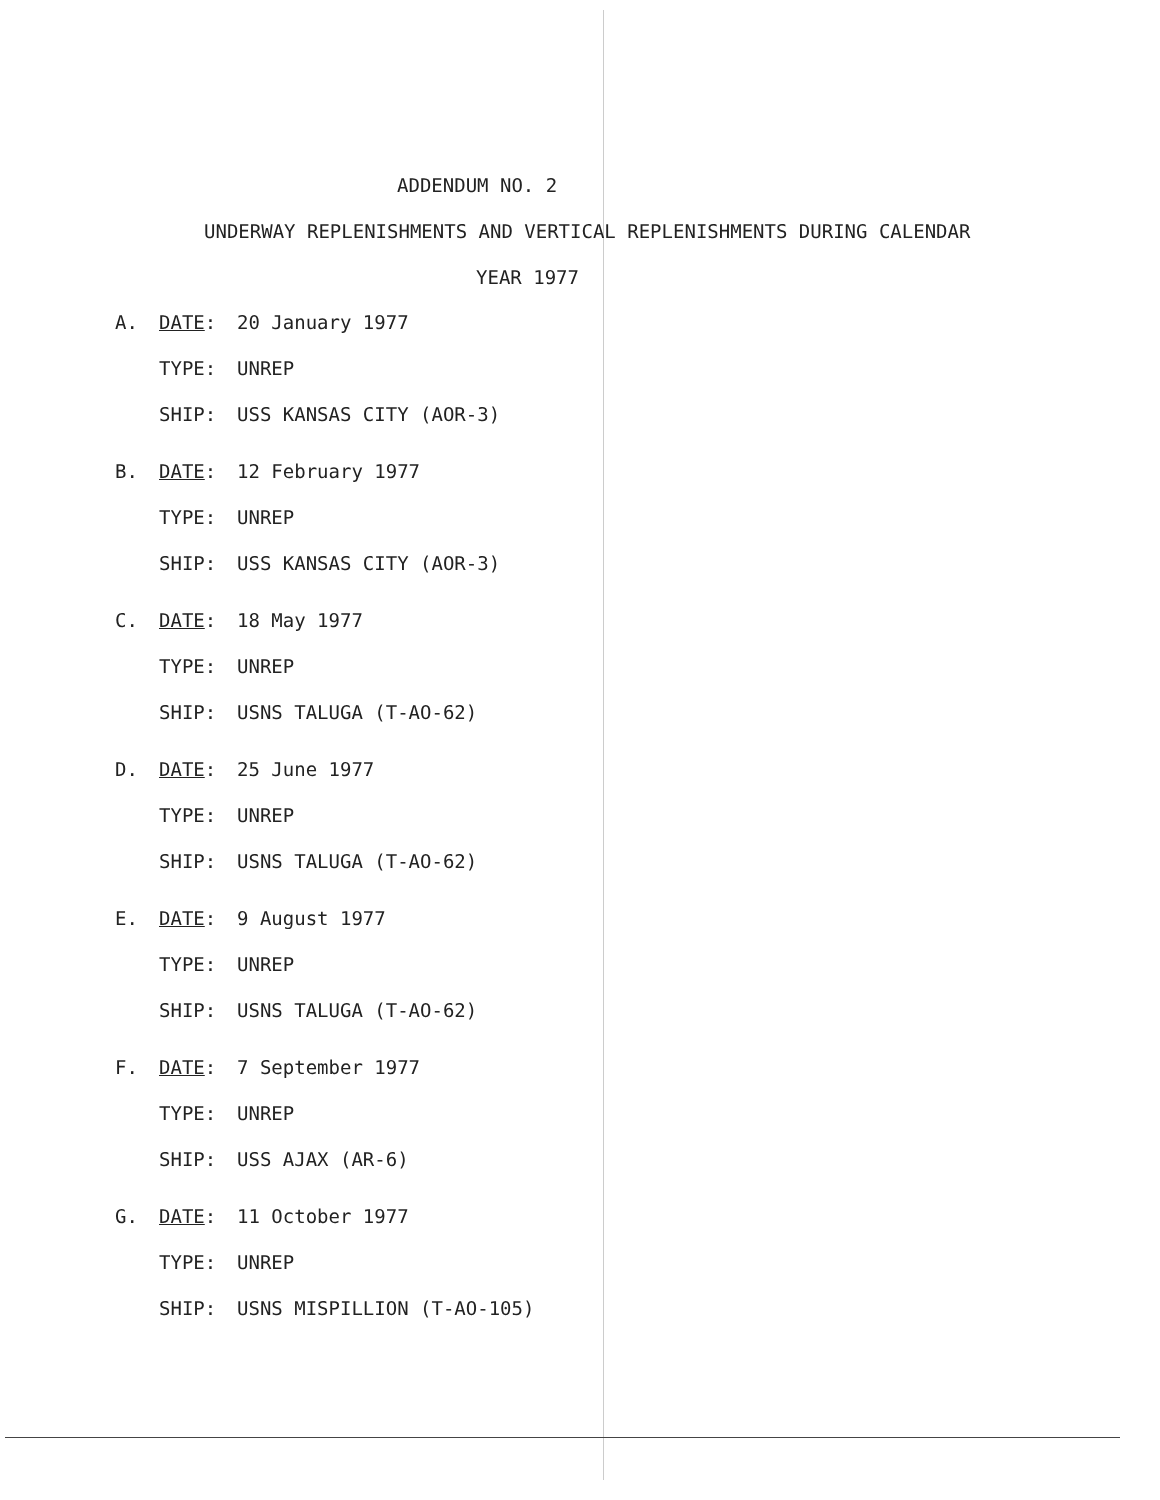ADDENDUM NO. 2
UNDERWAY REPLENISHMENTS AND VERTICAL REPLENISHMENTS DURING CALENDAR
YEAR 1977
A. DATE: 20 January 1977
TYPE: UNREP
SHIP: USS KANSAS CITY (AOR-3)
B. DATE: 12 February 1977
TYPE: UNREP
SHIP: USS KANSAS CITY (AOR-3)
C. DATE: 18 May 1977
TYPE: UNREP
SHIP: USNS TALUGA (T-AO-62)
D. DATE: 25 June 1977
TYPE: UNREP
SHIP: USNS TALUGA (T-AO-62)
E. DATE: 9 August 1977
TYPE: UNREP
SHIP: USNS TALUGA (T-AO-62)
F. DATE: 7 September 1977
TYPE: UNREP
SHIP: USS AJAX (AR-6)
G. DATE: 11 October 1977
TYPE: UNREP
SHIP: USNS MISPILLION (T-AO-105)